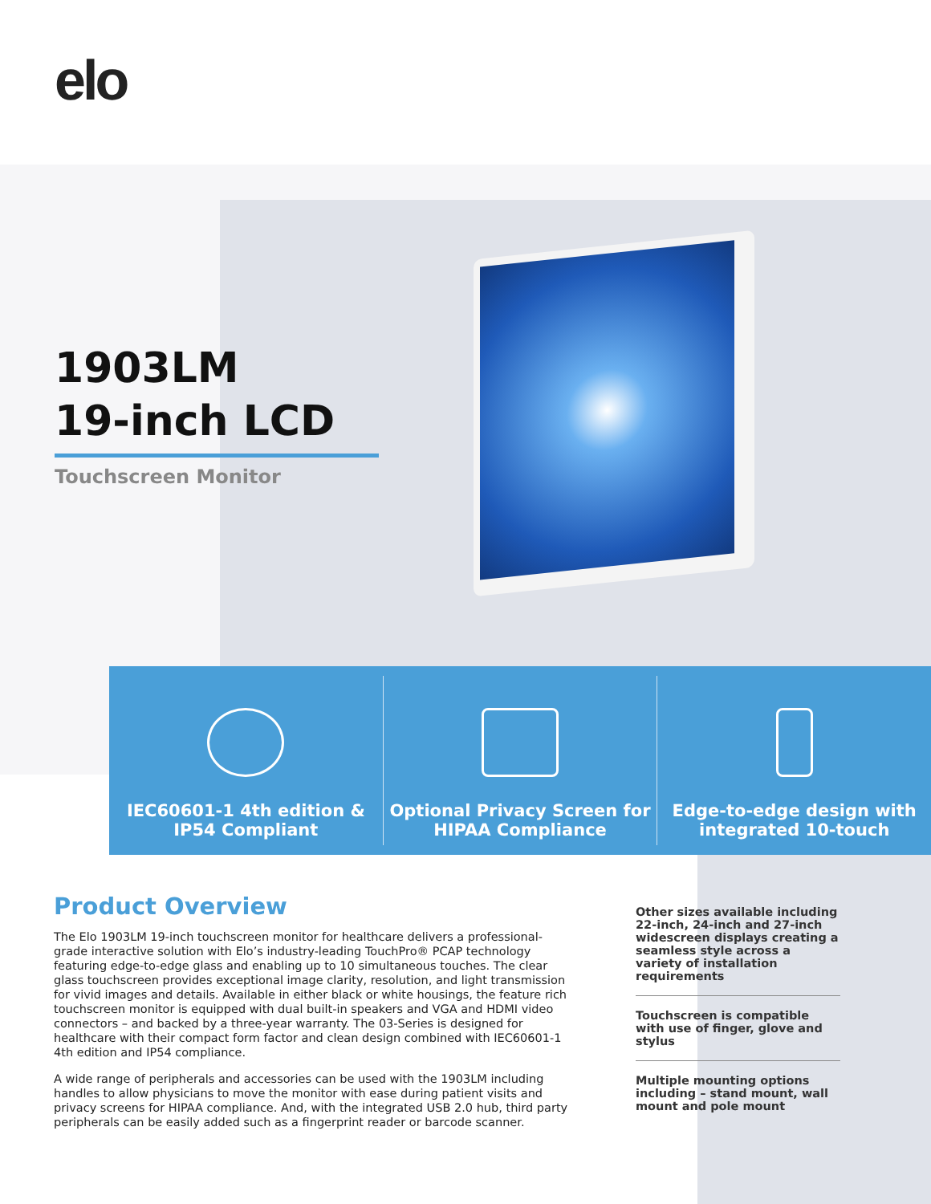elo
1903LM
19-inch LCD
Touchscreen Monitor
IEC60601-1 4th edition &
IP54 Compliant
Optional Privacy Screen for
HIPAA Compliance
Edge-to-edge design with
integrated 10-touch
Product Overview
The Elo 1903LM 19-inch touchscreen monitor for healthcare delivers a professional-grade interactive solution with Elo’s industry-leading TouchPro® PCAP technology featuring edge-to-edge glass and enabling up to 10 simultaneous touches. The clear glass touchscreen provides exceptional image clarity, resolution, and light transmission for vivid images and details. Available in either black or white housings, the feature rich touchscreen monitor is equipped with dual built-in speakers and VGA and HDMI video connectors – and backed by a three-year warranty. The 03-Series is designed for healthcare with their compact form factor and clean design combined with IEC60601-1 4th edition and IP54 compliance.
A wide range of peripherals and accessories can be used with the 1903LM including handles to allow physicians to move the monitor with ease during patient visits and privacy screens for HIPAA compliance. And, with the integrated USB 2.0 hub, third party peripherals can be easily added such as a fingerprint reader or barcode scanner.
Other sizes available including 22-inch, 24-inch and 27-inch widescreen displays creating a seamless style across a variety of installation requirements
Touchscreen is compatible with use of finger, glove and stylus
Multiple mounting options including – stand mount, wall mount and pole mount